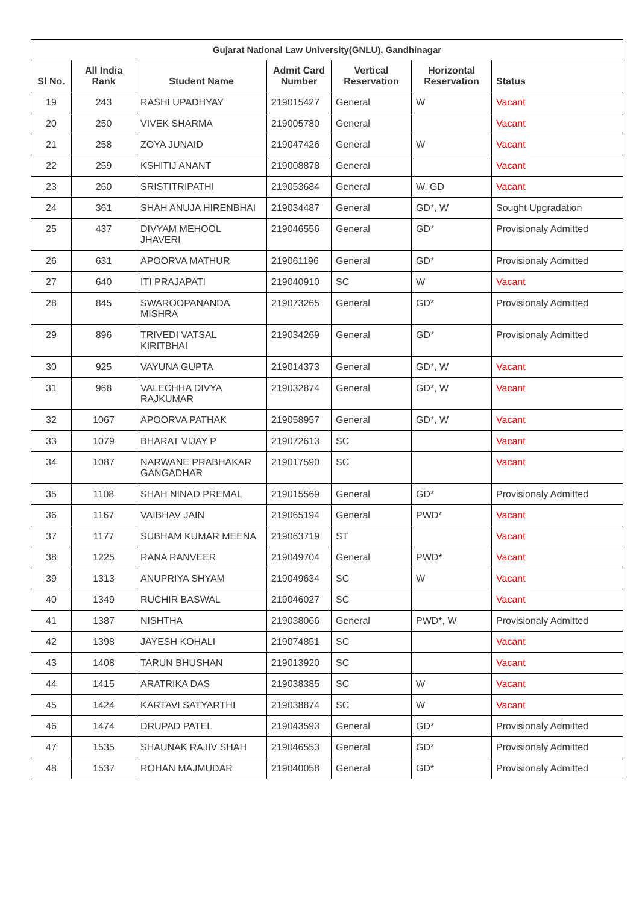| Gujarat National Law University(GNLU), Gandhinagar | | | | | | |
| --- | --- | --- | --- | --- | --- | --- |
| Sl No. | All India Rank | Student Name | Admit Card Number | Vertical Reservation | Horizontal Reservation | Status |
| 19 | 243 | RASHI UPADHYAY | 219015427 | General | W | Vacant |
| 20 | 250 | VIVEK SHARMA | 219005780 | General | | Vacant |
| 21 | 258 | ZOYA JUNAID | 219047426 | General | W | Vacant |
| 22 | 259 | KSHITIJ ANANT | 219008878 | General | | Vacant |
| 23 | 260 | SRISTITRIPATHI | 219053684 | General | W, GD | Vacant |
| 24 | 361 | SHAH ANUJA HIRENBHAI | 219034487 | General | GD*, W | Sought Upgradation |
| 25 | 437 | DIVYAM MEHOOL JHAVERI | 219046556 | General | GD* | Provisionaly Admitted |
| 26 | 631 | APOORVA MATHUR | 219061196 | General | GD* | Provisionaly Admitted |
| 27 | 640 | ITI PRAJAPATI | 219040910 | SC | W | Vacant |
| 28 | 845 | SWAROOPANANDA MISHRA | 219073265 | General | GD* | Provisionaly Admitted |
| 29 | 896 | TRIVEDI VATSAL KIRITBHAI | 219034269 | General | GD* | Provisionaly Admitted |
| 30 | 925 | VAYUNA GUPTA | 219014373 | General | GD*, W | Vacant |
| 31 | 968 | VALECHHA DIVYA RAJKUMAR | 219032874 | General | GD*, W | Vacant |
| 32 | 1067 | APOORVA PATHAK | 219058957 | General | GD*, W | Vacant |
| 33 | 1079 | BHARAT VIJAY P | 219072613 | SC | | Vacant |
| 34 | 1087 | NARWANE PRABHAKAR GANGADHAR | 219017590 | SC | | Vacant |
| 35 | 1108 | SHAH NINAD PREMAL | 219015569 | General | GD* | Provisionaly Admitted |
| 36 | 1167 | VAIBHAV JAIN | 219065194 | General | PWD* | Vacant |
| 37 | 1177 | SUBHAM KUMAR MEENA | 219063719 | ST | | Vacant |
| 38 | 1225 | RANA RANVEER | 219049704 | General | PWD* | Vacant |
| 39 | 1313 | ANUPRIYA SHYAM | 219049634 | SC | W | Vacant |
| 40 | 1349 | RUCHIR BASWAL | 219046027 | SC | | Vacant |
| 41 | 1387 | NISHTHA | 219038066 | General | PWD*, W | Provisionaly Admitted |
| 42 | 1398 | JAYESH KOHALI | 219074851 | SC | | Vacant |
| 43 | 1408 | TARUN BHUSHAN | 219013920 | SC | | Vacant |
| 44 | 1415 | ARATRIKA DAS | 219038385 | SC | W | Vacant |
| 45 | 1424 | KARTAVI SATYARTHI | 219038874 | SC | W | Vacant |
| 46 | 1474 | DRUPAD PATEL | 219043593 | General | GD* | Provisionaly Admitted |
| 47 | 1535 | SHAUNAK RAJIV SHAH | 219046553 | General | GD* | Provisionaly Admitted |
| 48 | 1537 | ROHAN MAJMUDAR | 219040058 | General | GD* | Provisionaly Admitted |